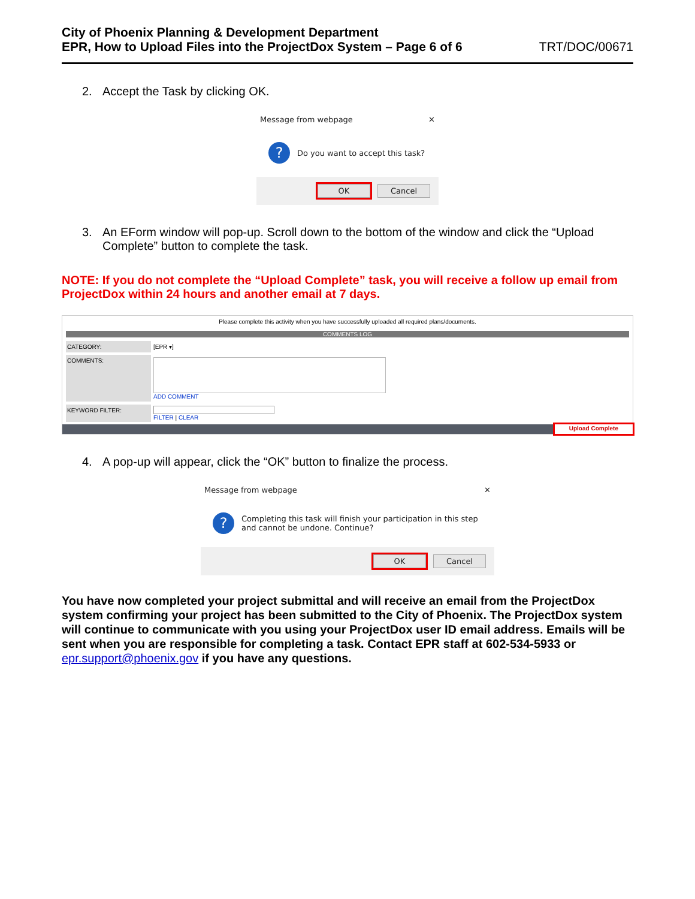City of Phoenix Planning & Development Department
EPR, How to Upload Files into the ProjectDox System – Page 6 of 6
TRT/DOC/00671
2. Accept the Task by clicking OK.
Message from webpage ✕
?
Do you want to accept this task?
OK Cancel
3. An EForm window will pop-up. Scroll down to the bottom of the window and click the “Upload Complete” button to complete the task.
NOTE: If you do not complete the “Upload Complete” task, you will receive a follow up email from ProjectDox within 24 hours and another email at 7 days.
Please complete this activity when you have successfully uploaded all required plans/documents.
COMMENTS LOG
CATEGORY: [EPR ▾]
COMMENTS:
ADD COMMENT
KEYWORD FILTER: FILTER | CLEAR
Upload Complete
4. A pop-up will appear, click the “OK” button to finalize the process.
Message from webpage ✕
?
Completing this task will finish your participation in this step
and cannot be undone. Continue?
OK Cancel
You have now completed your project submittal and will receive an email from the ProjectDox system confirming your project has been submitted to the City of Phoenix. The ProjectDox system will continue to communicate with you using your ProjectDox user ID email address. Emails will be sent when you are responsible for completing a task. Contact EPR staff at 602-534-5933 or epr.support@phoenix.gov if you have any questions.